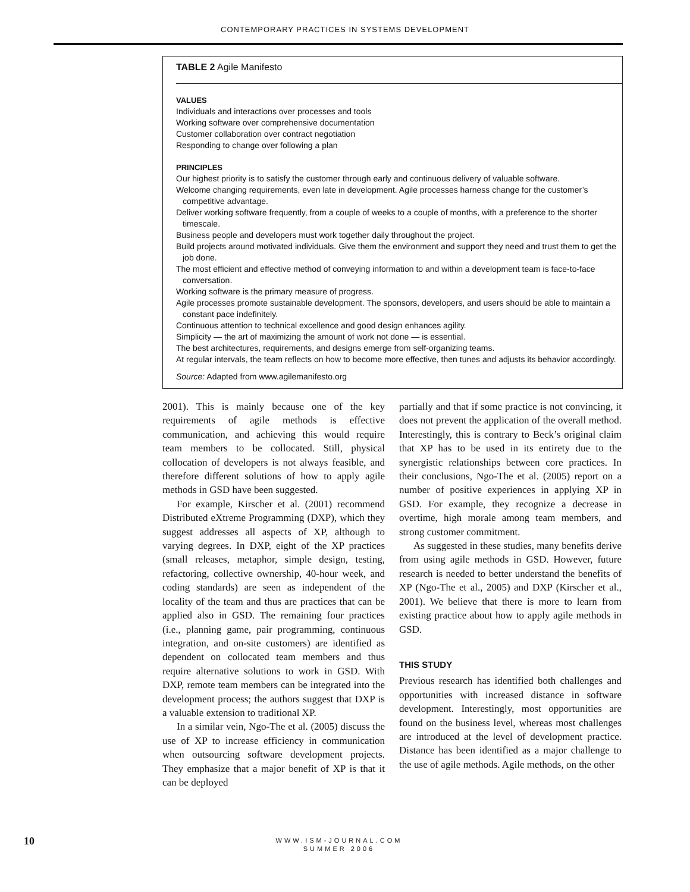CONTEMPORARY PRACTICES IN SYSTEMS DEVELOPMENT
TABLE 2 Agile Manifesto
VALUES
Individuals and interactions over processes and tools
Working software over comprehensive documentation
Customer collaboration over contract negotiation
Responding to change over following a plan
PRINCIPLES
Our highest priority is to satisfy the customer through early and continuous delivery of valuable software.
Welcome changing requirements, even late in development. Agile processes harness change for the customer’s competitive advantage.
Deliver working software frequently, from a couple of weeks to a couple of months, with a preference to the shorter timescale.
Business people and developers must work together daily throughout the project.
Build projects around motivated individuals. Give them the environment and support they need and trust them to get the job done.
The most efficient and effective method of conveying information to and within a development team is face-to-face conversation.
Working software is the primary measure of progress.
Agile processes promote sustainable development. The sponsors, developers, and users should be able to maintain a constant pace indefinitely.
Continuous attention to technical excellence and good design enhances agility.
Simplicity — the art of maximizing the amount of work not done — is essential.
The best architectures, requirements, and designs emerge from self-organizing teams.
At regular intervals, the team reflects on how to become more effective, then tunes and adjusts its behavior accordingly.
Source: Adapted from www.agilemanifesto.org
2001). This is mainly because one of the key requirements of agile methods is effective communication, and achieving this would require team members to be collocated. Still, physical collocation of developers is not always feasible, and therefore different solutions of how to apply agile methods in GSD have been suggested.
For example, Kirscher et al. (2001) recommend Distributed eXtreme Programming (DXP), which they suggest addresses all aspects of XP, although to varying degrees. In DXP, eight of the XP practices (small releases, metaphor, simple design, testing, refactoring, collective ownership, 40-hour week, and coding standards) are seen as independent of the locality of the team and thus are practices that can be applied also in GSD. The remaining four practices (i.e., planning game, pair programming, continuous integration, and on-site customers) are identified as dependent on collocated team members and thus require alternative solutions to work in GSD. With DXP, remote team members can be integrated into the development process; the authors suggest that DXP is a valuable extension to traditional XP.
In a similar vein, Ngo-The et al. (2005) discuss the use of XP to increase efficiency in communication when outsourcing software development projects. They emphasize that a major benefit of XP is that it can be deployed
partially and that if some practice is not convincing, it does not prevent the application of the overall method. Interestingly, this is contrary to Beck’s original claim that XP has to be used in its entirety due to the synergistic relationships between core practices. In their conclusions, Ngo-The et al. (2005) report on a number of positive experiences in applying XP in GSD. For example, they recognize a decrease in overtime, high morale among team members, and strong customer commitment.
As suggested in these studies, many benefits derive from using agile methods in GSD. However, future research is needed to better understand the benefits of XP (Ngo-The et al., 2005) and DXP (Kirscher et al., 2001). We believe that there is more to learn from existing practice about how to apply agile methods in GSD.
THIS STUDY
Previous research has identified both challenges and opportunities with increased distance in software development. Interestingly, most opportunities are found on the business level, whereas most challenges are introduced at the level of development practice. Distance has been identified as a major challenge to the use of agile methods. Agile methods, on the other
10
WWW.ISM-JOURNAL.COM
SUMMER 2006